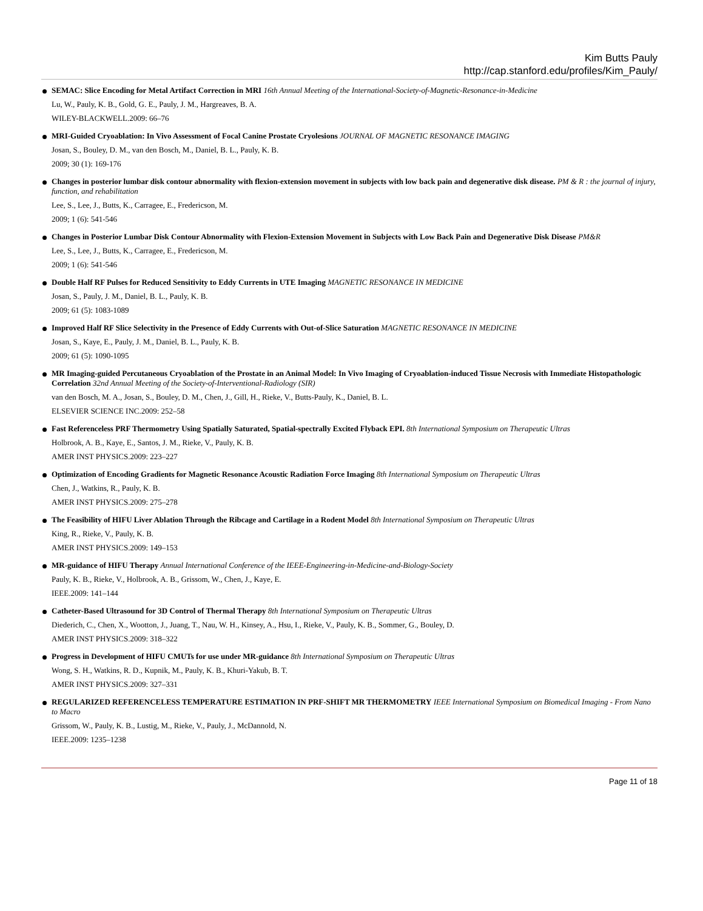Kim Butts Pauly
http://cap.stanford.edu/profiles/Kim_Pauly/
SEMAC: Slice Encoding for Metal Artifact Correction in MRI 16th Annual Meeting of the International-Society-of-Magnetic-Resonance-in-Medicine
Lu, W., Pauly, K. B., Gold, G. E., Pauly, J. M., Hargreaves, B. A.
WILEY-BLACKWELL.2009: 66–76
MRI-Guided Cryoablation: In Vivo Assessment of Focal Canine Prostate Cryolesions JOURNAL OF MAGNETIC RESONANCE IMAGING
Josan, S., Bouley, D. M., van den Bosch, M., Daniel, B. L., Pauly, K. B.
2009; 30 (1): 169-176
Changes in posterior lumbar disk contour abnormality with flexion-extension movement in subjects with low back pain and degenerative disk disease. PM & R : the journal of injury, function, and rehabilitation
Lee, S., Lee, J., Butts, K., Carragee, E., Fredericson, M.
2009; 1 (6): 541-546
Changes in Posterior Lumbar Disk Contour Abnormality with Flexion-Extension Movement in Subjects with Low Back Pain and Degenerative Disk Disease PM&R
Lee, S., Lee, J., Butts, K., Carragee, E., Fredericson, M.
2009; 1 (6): 541-546
Double Half RF Pulses for Reduced Sensitivity to Eddy Currents in UTE Imaging MAGNETIC RESONANCE IN MEDICINE
Josan, S., Pauly, J. M., Daniel, B. L., Pauly, K. B.
2009; 61 (5): 1083-1089
Improved Half RF Slice Selectivity in the Presence of Eddy Currents with Out-of-Slice Saturation MAGNETIC RESONANCE IN MEDICINE
Josan, S., Kaye, E., Pauly, J. M., Daniel, B. L., Pauly, K. B.
2009; 61 (5): 1090-1095
MR Imaging-guided Percutaneous Cryoablation of the Prostate in an Animal Model: In Vivo Imaging of Cryoablation-induced Tissue Necrosis with Immediate Histopathologic Correlation 32nd Annual Meeting of the Society-of-Interventional-Radiology (SIR)
van den Bosch, M. A., Josan, S., Bouley, D. M., Chen, J., Gill, H., Rieke, V., Butts-Pauly, K., Daniel, B. L.
ELSEVIER SCIENCE INC.2009: 252–58
Fast Referenceless PRF Thermometry Using Spatially Saturated, Spatial-spectrally Excited Flyback EPI. 8th International Symposium on Therapeutic Ultras
Holbrook, A. B., Kaye, E., Santos, J. M., Rieke, V., Pauly, K. B.
AMER INST PHYSICS.2009: 223–227
Optimization of Encoding Gradients for Magnetic Resonance Acoustic Radiation Force Imaging 8th International Symposium on Therapeutic Ultras
Chen, J., Watkins, R., Pauly, K. B.
AMER INST PHYSICS.2009: 275–278
The Feasibility of HIFU Liver Ablation Through the Ribcage and Cartilage in a Rodent Model 8th International Symposium on Therapeutic Ultras
King, R., Rieke, V., Pauly, K. B.
AMER INST PHYSICS.2009: 149–153
MR-guidance of HIFU Therapy Annual International Conference of the IEEE-Engineering-in-Medicine-and-Biology-Society
Pauly, K. B., Rieke, V., Holbrook, A. B., Grissom, W., Chen, J., Kaye, E.
IEEE.2009: 141–144
Catheter-Based Ultrasound for 3D Control of Thermal Therapy 8th International Symposium on Therapeutic Ultras
Diederich, C., Chen, X., Wootton, J., Juang, T., Nau, W. H., Kinsey, A., Hsu, I., Rieke, V., Pauly, K. B., Sommer, G., Bouley, D.
AMER INST PHYSICS.2009: 318–322
Progress in Development of HIFU CMUTs for use under MR-guidance 8th International Symposium on Therapeutic Ultras
Wong, S. H., Watkins, R. D., Kupnik, M., Pauly, K. B., Khuri-Yakub, B. T.
AMER INST PHYSICS.2009: 327–331
REGULARIZED REFERENCELESS TEMPERATURE ESTIMATION IN PRF-SHIFT MR THERMOMETRY IEEE International Symposium on Biomedical Imaging - From Nano to Macro
Grissom, W., Pauly, K. B., Lustig, M., Rieke, V., Pauly, J., McDannold, N.
IEEE.2009: 1235–1238
Page 11 of 18